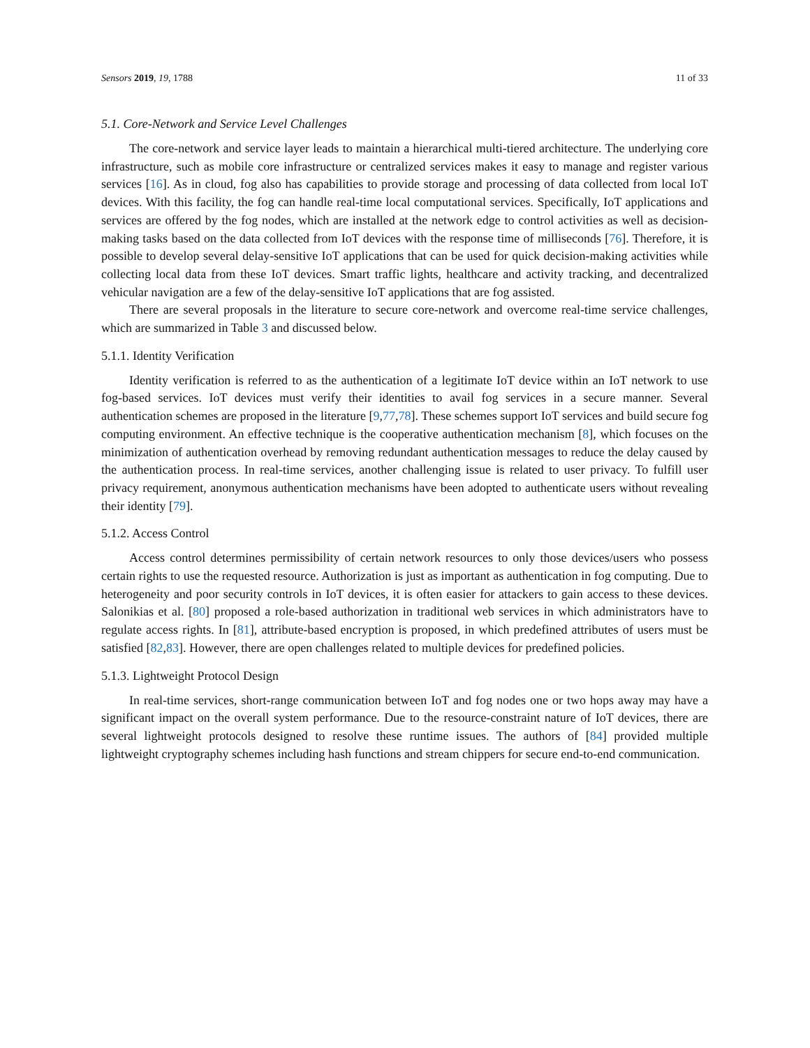Sensors 2019, 19, 1788 11 of 33
5.1. Core-Network and Service Level Challenges
The core-network and service layer leads to maintain a hierarchical multi-tiered architecture. The underlying core infrastructure, such as mobile core infrastructure or centralized services makes it easy to manage and register various services [16]. As in cloud, fog also has capabilities to provide storage and processing of data collected from local IoT devices. With this facility, the fog can handle real-time local computational services. Specifically, IoT applications and services are offered by the fog nodes, which are installed at the network edge to control activities as well as decision-making tasks based on the data collected from IoT devices with the response time of milliseconds [76]. Therefore, it is possible to develop several delay-sensitive IoT applications that can be used for quick decision-making activities while collecting local data from these IoT devices. Smart traffic lights, healthcare and activity tracking, and decentralized vehicular navigation are a few of the delay-sensitive IoT applications that are fog assisted.
There are several proposals in the literature to secure core-network and overcome real-time service challenges, which are summarized in Table 3 and discussed below.
5.1.1. Identity Verification
Identity verification is referred to as the authentication of a legitimate IoT device within an IoT network to use fog-based services. IoT devices must verify their identities to avail fog services in a secure manner. Several authentication schemes are proposed in the literature [9,77,78]. These schemes support IoT services and build secure fog computing environment. An effective technique is the cooperative authentication mechanism [8], which focuses on the minimization of authentication overhead by removing redundant authentication messages to reduce the delay caused by the authentication process. In real-time services, another challenging issue is related to user privacy. To fulfill user privacy requirement, anonymous authentication mechanisms have been adopted to authenticate users without revealing their identity [79].
5.1.2. Access Control
Access control determines permissibility of certain network resources to only those devices/users who possess certain rights to use the requested resource. Authorization is just as important as authentication in fog computing. Due to heterogeneity and poor security controls in IoT devices, it is often easier for attackers to gain access to these devices. Salonikias et al. [80] proposed a role-based authorization in traditional web services in which administrators have to regulate access rights. In [81], attribute-based encryption is proposed, in which predefined attributes of users must be satisfied [82,83]. However, there are open challenges related to multiple devices for predefined policies.
5.1.3. Lightweight Protocol Design
In real-time services, short-range communication between IoT and fog nodes one or two hops away may have a significant impact on the overall system performance. Due to the resource-constraint nature of IoT devices, there are several lightweight protocols designed to resolve these runtime issues. The authors of [84] provided multiple lightweight cryptography schemes including hash functions and stream chippers for secure end-to-end communication.